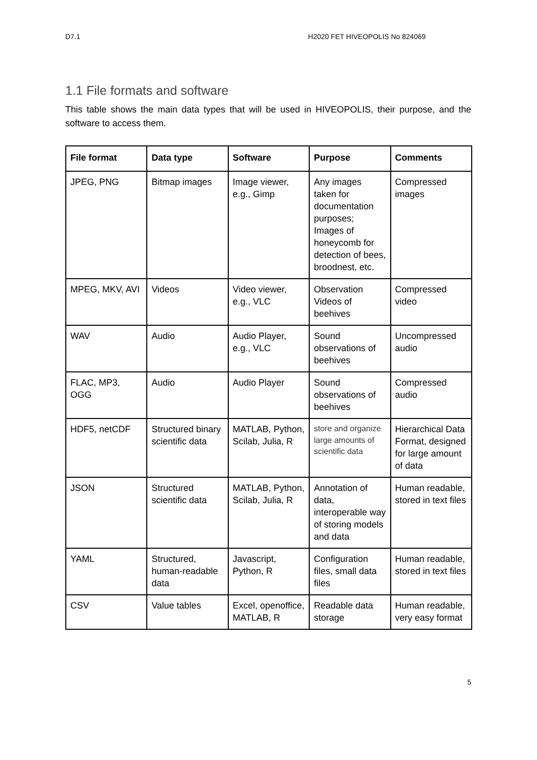D7.1 H2020 FET HIVEOPOLIS No 824069
1.1 File formats and software
This table shows the main data types that will be used in HIVEOPOLIS, their purpose, and the software to access them.
| File format | Data type | Software | Purpose | Comments |
| --- | --- | --- | --- | --- |
| JPEG, PNG | Bitmap images | Image viewer, e.g., Gimp | Any images taken for documentation purposes; Images of honeycomb for detection of bees, broodnest, etc. | Compressed images |
| MPEG, MKV, AVI | Videos | Video viewer, e.g., VLC | Observation Videos of beehives | Compressed video |
| WAV | Audio | Audio Player, e.g., VLC | Sound observations of beehives | Uncompressed audio |
| FLAC, MP3, OGG | Audio | Audio Player | Sound observations of beehives | Compressed audio |
| HDF5, netCDF | Structured binary scientific data | MATLAB, Python, Scilab, Julia, R | store and organize large amounts of scientific data | Hierarchical Data Format, designed for large amount of data |
| JSON | Structured scientific data | MATLAB, Python, Scilab, Julia, R | Annotation of data, interoperable way of storing models and data | Human readable, stored in text files |
| YAML | Structured, human-readable data | Javascript, Python, R | Configuration files, small data files | Human readable, stored in text files |
| CSV | Value tables | Excel, openoffice, MATLAB, R | Readable data storage | Human readable, very easy format |
5